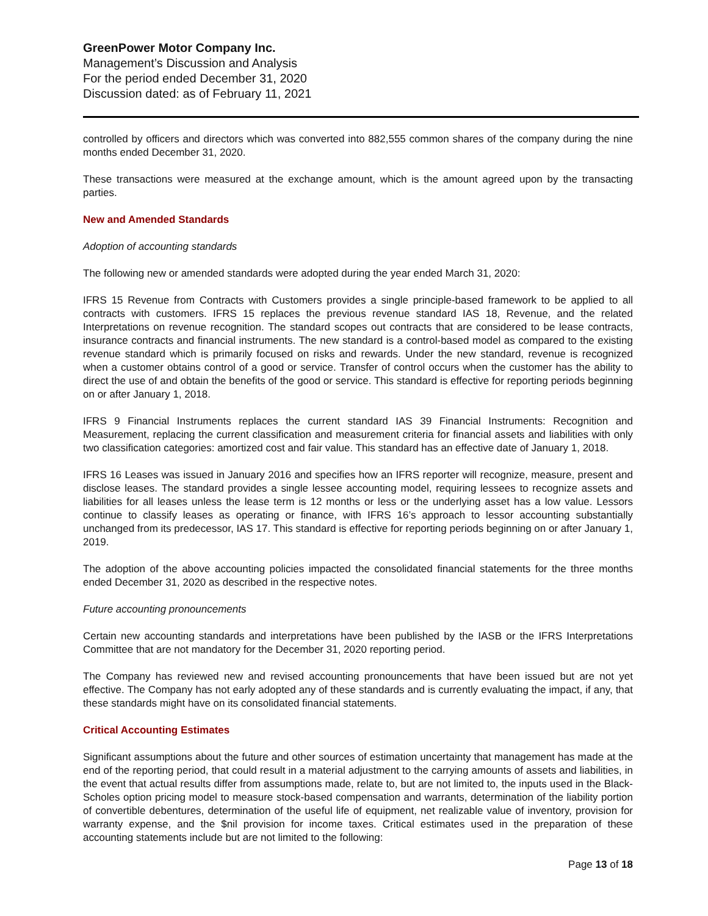GreenPower Motor Company Inc.
Management’s Discussion and Analysis
For the period ended December 31, 2020
Discussion dated: as of February 11, 2021
controlled by officers and directors which was converted into 882,555 common shares of the company during the nine months ended December 31, 2020.
These transactions were measured at the exchange amount, which is the amount agreed upon by the transacting parties.
New and Amended Standards
Adoption of accounting standards
The following new or amended standards were adopted during the year ended March 31, 2020:
IFRS 15 Revenue from Contracts with Customers provides a single principle-based framework to be applied to all contracts with customers. IFRS 15 replaces the previous revenue standard IAS 18, Revenue, and the related Interpretations on revenue recognition. The standard scopes out contracts that are considered to be lease contracts, insurance contracts and financial instruments. The new standard is a control-based model as compared to the existing revenue standard which is primarily focused on risks and rewards. Under the new standard, revenue is recognized when a customer obtains control of a good or service. Transfer of control occurs when the customer has the ability to direct the use of and obtain the benefits of the good or service. This standard is effective for reporting periods beginning on or after January 1, 2018.
IFRS 9 Financial Instruments replaces the current standard IAS 39 Financial Instruments: Recognition and Measurement, replacing the current classification and measurement criteria for financial assets and liabilities with only two classification categories: amortized cost and fair value. This standard has an effective date of January 1, 2018.
IFRS 16 Leases was issued in January 2016 and specifies how an IFRS reporter will recognize, measure, present and disclose leases. The standard provides a single lessee accounting model, requiring lessees to recognize assets and liabilities for all leases unless the lease term is 12 months or less or the underlying asset has a low value. Lessors continue to classify leases as operating or finance, with IFRS 16’s approach to lessor accounting substantially unchanged from its predecessor, IAS 17. This standard is effective for reporting periods beginning on or after January 1, 2019.
The adoption of the above accounting policies impacted the consolidated financial statements for the three months ended December 31, 2020 as described in the respective notes.
Future accounting pronouncements
Certain new accounting standards and interpretations have been published by the IASB or the IFRS Interpretations Committee that are not mandatory for the December 31, 2020 reporting period.
The Company has reviewed new and revised accounting pronouncements that have been issued but are not yet effective. The Company has not early adopted any of these standards and is currently evaluating the impact, if any, that these standards might have on its consolidated financial statements.
Critical Accounting Estimates
Significant assumptions about the future and other sources of estimation uncertainty that management has made at the end of the reporting period, that could result in a material adjustment to the carrying amounts of assets and liabilities, in the event that actual results differ from assumptions made, relate to, but are not limited to, the inputs used in the Black-Scholes option pricing model to measure stock-based compensation and warrants, determination of the liability portion of convertible debentures, determination of the useful life of equipment, net realizable value of inventory, provision for warranty expense, and the $nil provision for income taxes. Critical estimates used in the preparation of these accounting statements include but are not limited to the following:
Page 13 of 18